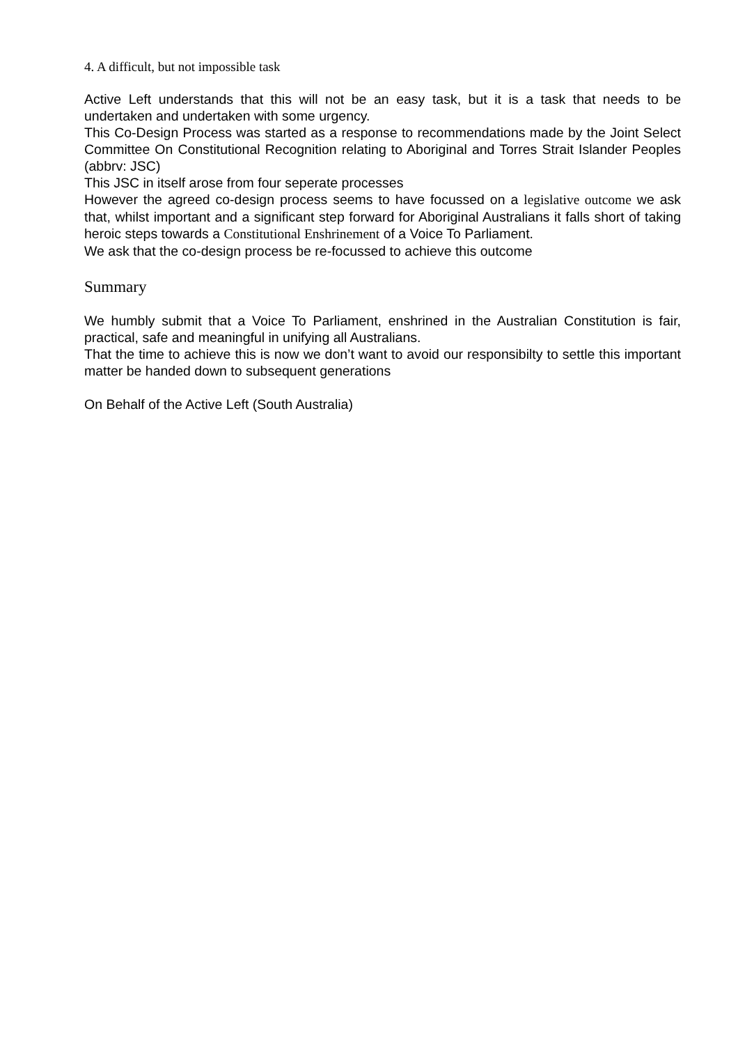4. A difficult, but not impossible task
Active Left understands that this will not be an easy task, but it is a task that needs to be undertaken and undertaken with some urgency.
This Co-Design Process was started as a response to recommendations made by the Joint Select Committee On Constitutional Recognition relating to Aboriginal and Torres Strait Islander Peoples (abbrv: JSC)
This JSC in itself arose from four seperate processes
However the agreed co-design process seems to have focussed on a legislative outcome we ask that, whilst important and a significant step forward for Aboriginal Australians it falls short of taking heroic steps towards a Constitutional Enshrinement of a Voice To Parliament.
We ask that the co-design process be re-focussed to achieve this outcome
Summary
We humbly submit that a Voice To Parliament, enshrined in the Australian Constitution is fair, practical, safe and meaningful in unifying all Australians.
That the time to achieve this is now we don’t want to avoid our responsibilty to settle this important matter be handed down to subsequent generations
On Behalf of the Active Left (South Australia)